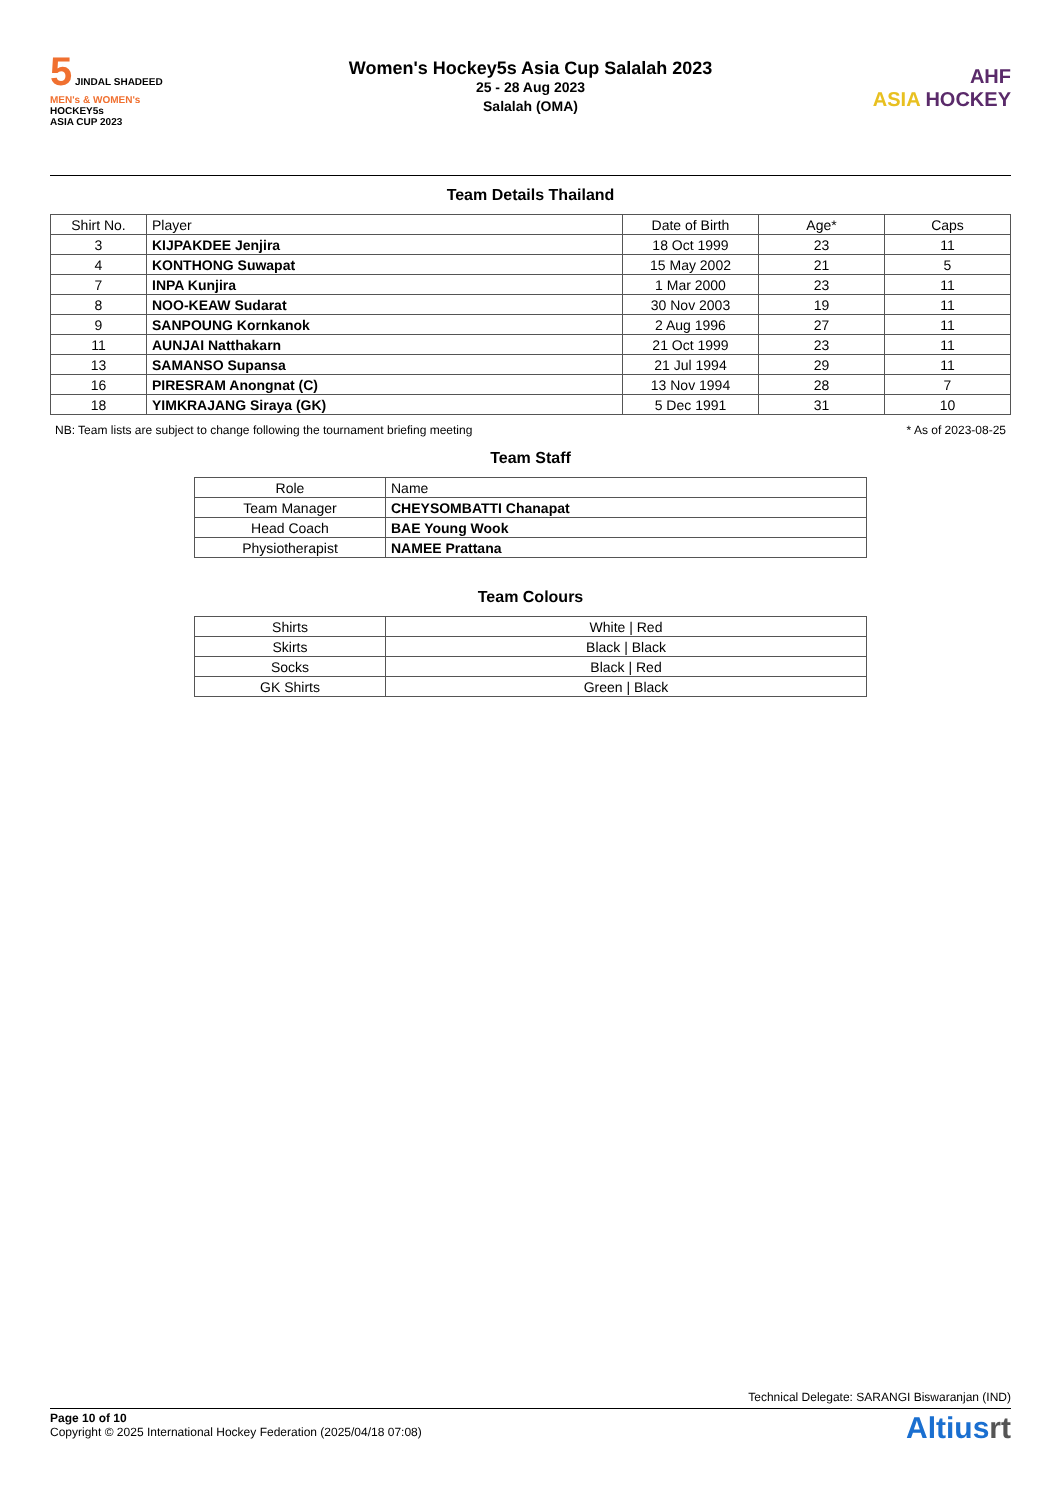5 JINDAL SHADEED
MEN's & WOMEN's
HOCKEY5s
ASIA CUP 2023
Women's Hockey5s Asia Cup Salalah 2023
25 - 28 Aug 2023
Salalah (OMA)
AHF
ASIA HOCKEY
Team Details Thailand
| Shirt No. | Player | Date of Birth | Age* | Caps |
| --- | --- | --- | --- | --- |
| 3 | KIJPAKDEE Jenjira | 18 Oct 1999 | 23 | 11 |
| 4 | KONTHONG Suwapat | 15 May 2002 | 21 | 5 |
| 7 | INPA Kunjira | 1 Mar 2000 | 23 | 11 |
| 8 | NOO-KEAW Sudarat | 30 Nov 2003 | 19 | 11 |
| 9 | SANPOUNG Kornkanok | 2 Aug 1996 | 27 | 11 |
| 11 | AUNJAI Natthakarn | 21 Oct 1999 | 23 | 11 |
| 13 | SAMANSO Supansa | 21 Jul 1994 | 29 | 11 |
| 16 | PIRESRAM Anongnat (C) | 13 Nov 1994 | 28 | 7 |
| 18 | YIMKRAJANG Siraya (GK) | 5 Dec 1991 | 31 | 10 |
NB: Team lists are subject to change following the tournament briefing meeting * As of 2023-08-25
Team Staff
| Role | Name |
| --- | --- |
| Team Manager | CHEYSOMBATTI Chanapat |
| Head Coach | BAE Young Wook |
| Physiotherapist | NAMEE Prattana |
Team Colours
| Shirts | White / Red |
| Skirts | Black / Black |
| Socks | Black / Red |
| GK Shirts | Green / Black |
Technical Delegate: SARANGI Biswaranjan (IND)
Page 10 of 10
Copyright © 2025 International Hockey Federation (2025/04/18 07:08)
Altiusrt